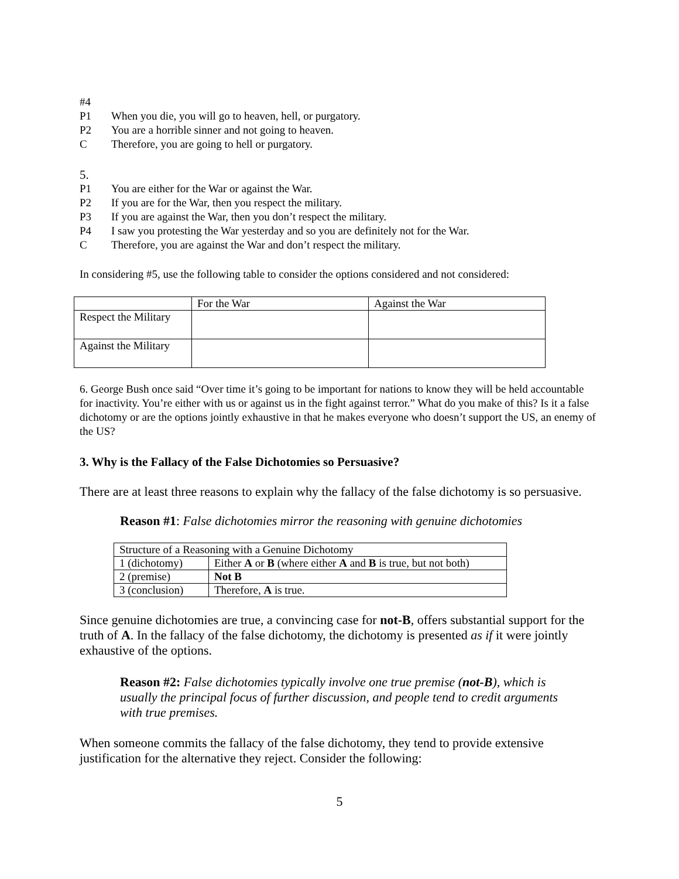#4
P1 When you die, you will go to heaven, hell, or purgatory.
P2 You are a horrible sinner and not going to heaven.
C Therefore, you are going to hell or purgatory.
5.
P1 You are either for the War or against the War.
P2 If you are for the War, then you respect the military.
P3 If you are against the War, then you don’t respect the military.
P4 I saw you protesting the War yesterday and so you are definitely not for the War.
C Therefore, you are against the War and don’t respect the military.
In considering #5, use the following table to consider the options considered and not considered:
| | For the War | Against the War |
| Respect the Military | | |
| Against the Military | | |
6. George Bush once said “Over time it’s going to be important for nations to know they will be held accountable for inactivity. You’re either with us or against us in the fight against terror.” What do you make of this? Is it a false dichotomy or are the options jointly exhaustive in that he makes everyone who doesn’t support the US, an enemy of the US?
3. Why is the Fallacy of the False Dichotomies so Persuasive?
There are at least three reasons to explain why the fallacy of the false dichotomy is so persuasive.
Reason #1: False dichotomies mirror the reasoning with genuine dichotomies
| Structure of a Reasoning with a Genuine Dichotomy | |
| 1 (dichotomy) | Either A or B (where either A and B is true, but not both) |
| 2 (premise) | Not B |
| 3 (conclusion) | Therefore, A is true. |
Since genuine dichotomies are true, a convincing case for not-B, offers substantial support for the truth of A. In the fallacy of the false dichotomy, the dichotomy is presented as if it were jointly exhaustive of the options.
Reason #2: False dichotomies typically involve one true premise (not-B), which is usually the principal focus of further discussion, and people tend to credit arguments with true premises.
When someone commits the fallacy of the false dichotomy, they tend to provide extensive justification for the alternative they reject. Consider the following:
5